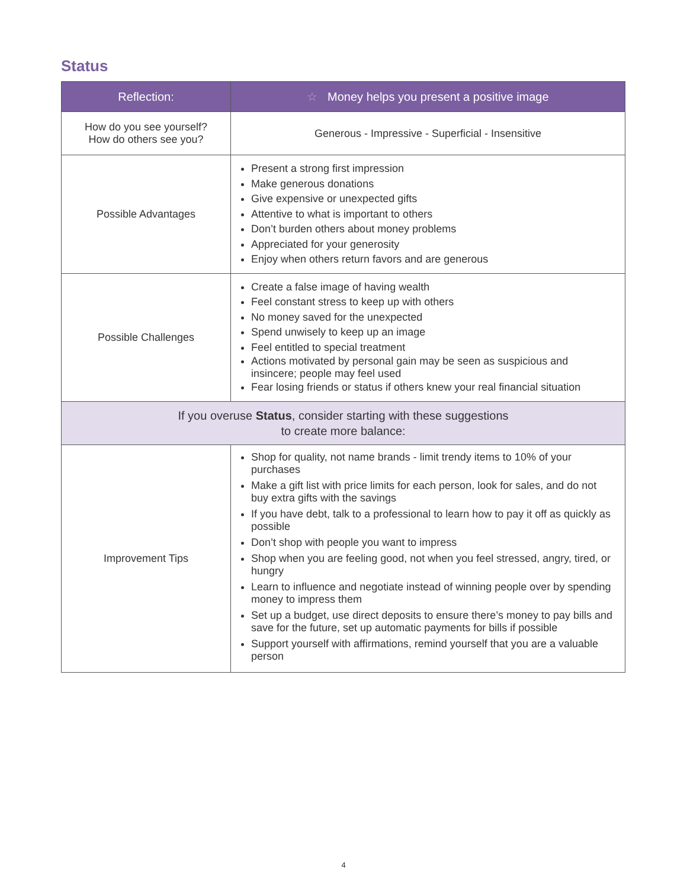Status
| Reflection: | ☆ Money helps you present a positive image |
| --- | --- |
| How do you see yourself? How do others see you? | Generous - Impressive - Superficial - Insensitive |
| Possible Advantages | Present a strong first impression Make generous donations Give expensive or unexpected gifts Attentive to what is important to others Don’t burden others about money problems Appreciated for your generosity Enjoy when others return favors and are generous |
| Possible Challenges | Create a false image of having wealth Feel constant stress to keep up with others No money saved for the unexpected Spend unwisely to keep up an image Feel entitled to special treatment Actions motivated by personal gain may be seen as suspicious and insincere; people may feel used Fear losing friends or status if others knew your real financial situation |
| If you overuse Status , consider starting with these suggestions to create more balance: | |
| Improvement Tips | Shop for quality, not name brands - limit trendy items to 10% of your purchases Make a gift list with price limits for each person, look for sales, and do not buy extra gifts with the savings If you have debt, talk to a professional to learn how to pay it off as quickly as possible Don’t shop with people you want to impress Shop when you are feeling good, not when you feel stressed, angry, tired, or hungry Learn to influence and negotiate instead of winning people over by spending money to impress them Set up a budget, use direct deposits to ensure there’s money to pay bills and save for the future, set up automatic payments for bills if possible Support yourself with affirmations, remind yourself that you are a valuable person |
4